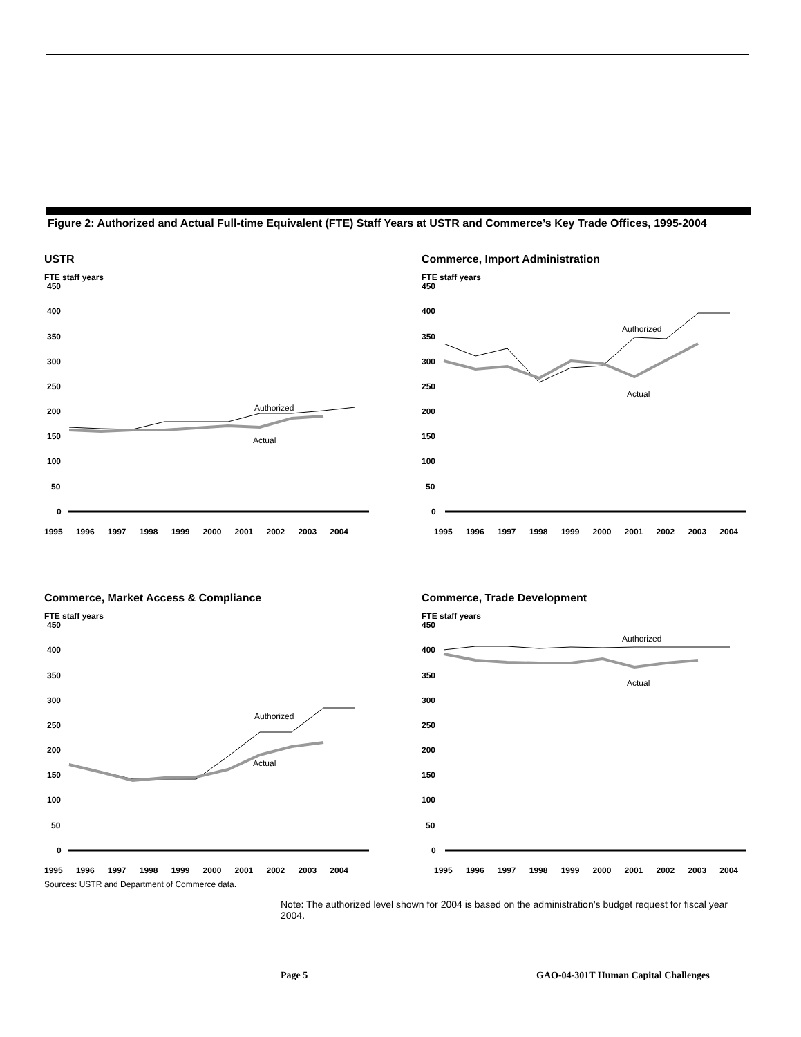Figure 2: Authorized and Actual Full-time Equivalent (FTE) Staff Years at USTR and Commerce’s Key Trade Offices, 1995-2004
USTR
FTE staff years
450
400
350
300
250
200
150
100
50
0
Authorized
Actual
1995 1996 1997 1998 1999 2000 2001 2002 2003 2004
Commerce, Import Administration
FTE staff years
450
400
350
300
250
200
150
100
50
0
Authorized
Actual
1995 1996 1997 1998 1999 2000 2001 2002 2003 2004
Commerce, Market Access & Compliance
FTE staff years
450
400
350
300
250
200
150
100
50
0
Authorized
Actual
1995 1996 1997 1998 1999 2000 2001 2002 2003 2004
Commerce, Trade Development
FTE staff years
450
400
350
300
250
200
150
100
50
0
Authorized
Actual
1995 1996 1997 1998 1999 2000 2001 2002 2003 2004
Sources: USTR and Department of Commerce data.
Note: The authorized level shown for 2004 is based on the administration’s budget request for fiscal year 2004.
Page 5
GAO-04-301T Human Capital Challenges